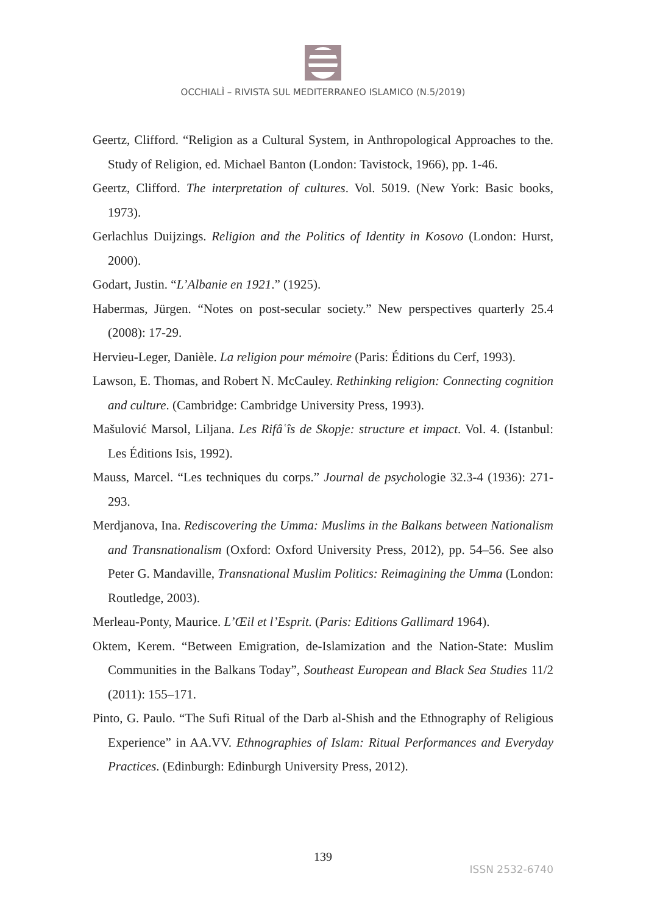OCCHIALÌ – RIVISTA SUL MEDITERRANEO ISLAMICO (N.5/2019)
Geertz, Clifford. “Religion as a Cultural System, in Anthropological Approaches to the. Study of Religion, ed. Michael Banton (London: Tavistock, 1966), pp. 1-46.
Geertz, Clifford. The interpretation of cultures. Vol. 5019. (New York: Basic books, 1973).
Gerlachlus Duijzings. Religion and the Politics of Identity in Kosovo (London: Hurst, 2000).
Godart, Justin. “L’Albanie en 1921.” (1925).
Habermas, Jürgen. “Notes on post-secular society.” New perspectives quarterly 25.4 (2008): 17-29.
Hervieu-Leger, Danièle. La religion pour mémoire (Paris: Éditions du Cerf, 1993).
Lawson, E. Thomas, and Robert N. McCauley. Rethinking religion: Connecting cognition and culture. (Cambridge: Cambridge University Press, 1993).
Mašulović Marsol, Liljana. Les Rifâʿîs de Skopje: structure et impact. Vol. 4. (Istanbul: Les Éditions Isis, 1992).
Mauss, Marcel. “Les techniques du corps.” Journal de psychologie 32.3-4 (1936): 271-293.
Merdjanova, Ina. Rediscovering the Umma: Muslims in the Balkans between Nationalism and Transnationalism (Oxford: Oxford University Press, 2012), pp. 54–56. See also Peter G. Mandaville, Transnational Muslim Politics: Reimagining the Umma (London: Routledge, 2003).
Merleau-Ponty, Maurice. L’Œil et l’Esprit. (Paris: Editions Gallimard 1964).
Oktem, Kerem. “Between Emigration, de-Islamization and the Nation-State: Muslim Communities in the Balkans Today”, Southeast European and Black Sea Studies 11/2 (2011): 155–171.
Pinto, G. Paulo. “The Sufi Ritual of the Darb al-Shish and the Ethnography of Religious Experience” in AA.VV. Ethnographies of Islam: Ritual Performances and Everyday Practices. (Edinburgh: Edinburgh University Press, 2012).
139
ISSN 2532-6740